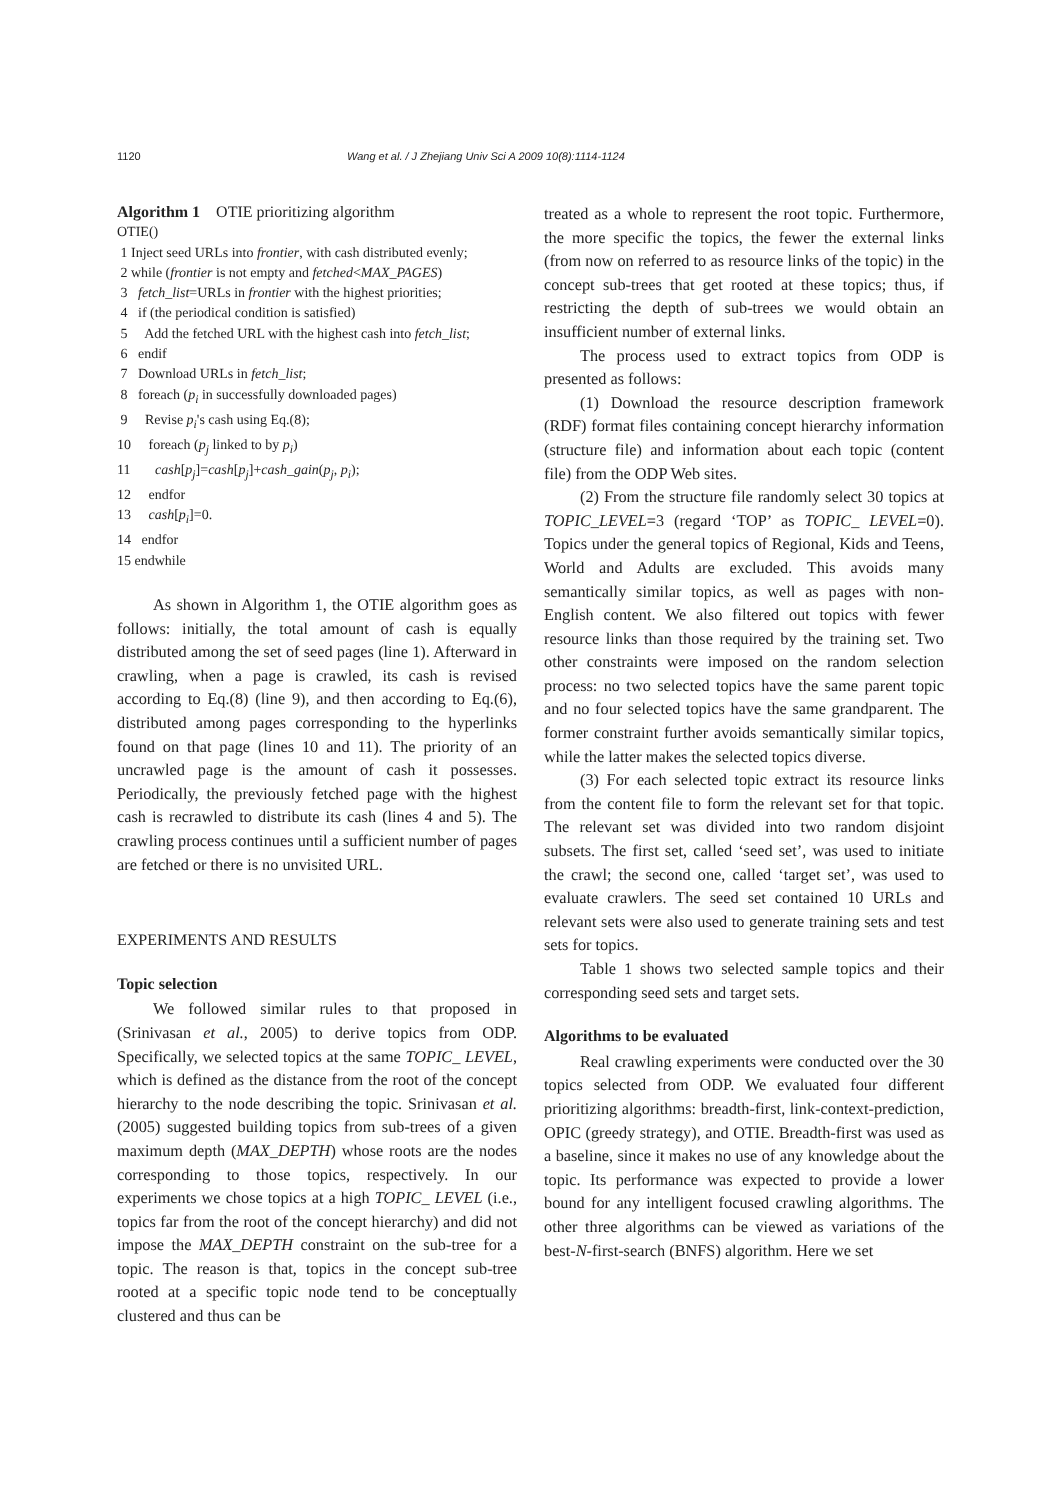1120 Wang et al. / J Zhejiang Univ Sci A 2009 10(8):1114-1124
Algorithm 1 OTIE prioritizing algorithm
OTIE()
1 Inject seed URLs into frontier, with cash distributed evenly;
2 while (frontier is not empty and fetched<MAX_PAGES)
3 fetch_list=URLs in frontier with the highest priorities;
4 if (the periodical condition is satisfied)
5 Add the fetched URL with the highest cash into fetch_list;
6 endif
7 Download URLs in fetch_list;
8 foreach (p<sub>i</sub> in successfully downloaded pages)
9 Revise p<sub>i</sub>'s cash using Eq.(8);
10 foreach (p<sub>j</sub> linked to by p<sub>i</sub>)
11 cash[p<sub>j</sub>]=cash[p<sub>j</sub>]+cash_gain(p<sub>j</sub>, p<sub>i</sub>);
12 endfor
13 cash[p<sub>i</sub>]=0.
14 endfor
15 endwhile
As shown in Algorithm 1, the OTIE algorithm goes as follows: initially, the total amount of cash is equally distributed among the set of seed pages (line 1). Afterward in crawling, when a page is crawled, its cash is revised according to Eq.(8) (line 9), and then according to Eq.(6), distributed among pages corresponding to the hyperlinks found on that page (lines 10 and 11). The priority of an uncrawled page is the amount of cash it possesses. Periodically, the previously fetched page with the highest cash is recrawled to distribute its cash (lines 4 and 5). The crawling process continues until a sufficient number of pages are fetched or there is no unvisited URL.
EXPERIMENTS AND RESULTS
Topic selection
We followed similar rules to that proposed in (Srinivasan et al., 2005) to derive topics from ODP. Specifically, we selected topics at the same TOPIC_ LEVEL, which is defined as the distance from the root of the concept hierarchy to the node describing the topic. Srinivasan et al.(2005) suggested building topics from sub-trees of a given maximum depth (MAX_DEPTH) whose roots are the nodes corresponding to those topics, respectively. In our experiments we chose topics at a high TOPIC_ LEVEL (i.e., topics far from the root of the concept hierarchy) and did not impose the MAX_DEPTH constraint on the sub-tree for a topic. The reason is that, topics in the concept sub-tree rooted at a specific topic node tend to be conceptually clustered and thus can be
treated as a whole to represent the root topic. Furthermore, the more specific the topics, the fewer the external links (from now on referred to as resource links of the topic) in the concept sub-trees that get rooted at these topics; thus, if restricting the depth of sub-trees we would obtain an insufficient number of external links.
The process used to extract topics from ODP is presented as follows:
(1) Download the resource description framework (RDF) format files containing concept hierarchy information (structure file) and information about each topic (content file) from the ODP Web sites.
(2) From the structure file randomly select 30 topics at TOPIC_LEVEL=3 (regard ‘TOP’ as TOPIC_ LEVEL=0). Topics under the general topics of Regional, Kids and Teens, World and Adults are excluded. This avoids many semantically similar topics, as well as pages with non-English content. We also filtered out topics with fewer resource links than those required by the training set. Two other constraints were imposed on the random selection process: no two selected topics have the same parent topic and no four selected topics have the same grandparent. The former constraint further avoids semantically similar topics, while the latter makes the selected topics diverse.
(3) For each selected topic extract its resource links from the content file to form the relevant set for that topic. The relevant set was divided into two random disjoint subsets. The first set, called ‘seed set’, was used to initiate the crawl; the second one, called ‘target set’, was used to evaluate crawlers. The seed set contained 10 URLs and relevant sets were also used to generate training sets and test sets for topics.
Table 1 shows two selected sample topics and their corresponding seed sets and target sets.
Algorithms to be evaluated
Real crawling experiments were conducted over the 30 topics selected from ODP. We evaluated four different prioritizing algorithms: breadth-first, link-context-prediction, OPIC (greedy strategy), and OTIE. Breadth-first was used as a baseline, since it makes no use of any knowledge about the topic. Its performance was expected to provide a lower bound for any intelligent focused crawling algorithms. The other three algorithms can be viewed as variations of the best-N-first-search (BNFS) algorithm. Here we set